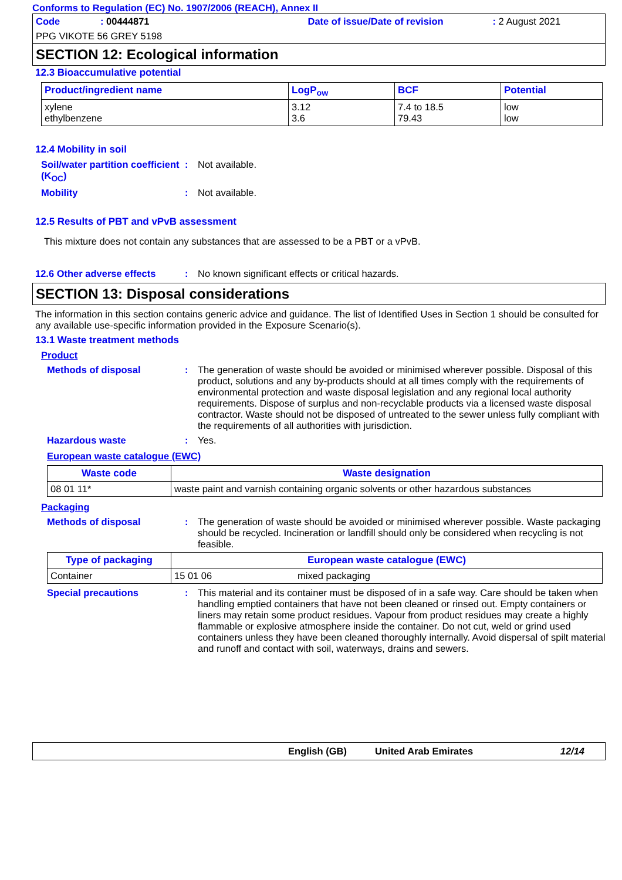Conforms to Regulation (EC) No. 1907/2006 (REACH), Annex II
Code: 00444871 Date of issue/Date of revision: 2 August 2021
PPG VIKOTE 56 GREY 5198
SECTION 12: Ecological information
12.3 Bioaccumulative potential
| Product/ingredient name | LogP<sub>ow</sub> | BCF | Potential |
| --- | --- | --- | --- |
| xylene ethylbenzene | 3.12 3.6 | 7.4 to 18.5 79.43 | low low |
12.4 Mobility in soil
Soil/water partition coefficient (K<sub>OC</sub>): Not available.
Mobility: Not available.
12.5 Results of PBT and vPvB assessment
This mixture does not contain any substances that are assessed to be a PBT or a vPvB.
12.6 Other adverse effects: No known significant effects or critical hazards.
SECTION 13: Disposal considerations
The information in this section contains generic advice and guidance. The list of Identified Uses in Section 1 should be consulted for any available use-specific information provided in the Exposure Scenario(s).
13.1 Waste treatment methods
Product
Methods of disposal: The generation of waste should be avoided or minimised wherever possible. Disposal of this product, solutions and any by-products should at all times comply with the requirements of environmental protection and waste disposal legislation and any regional local authority requirements. Dispose of surplus and non-recyclable products via a licensed waste disposal contractor. Waste should not be disposed of untreated to the sewer unless fully compliant with the requirements of all authorities with jurisdiction.
Hazardous waste: Yes.
European waste catalogue (EWC)
| Waste code | Waste designation |
| --- | --- |
| 08 01 11* | waste paint and varnish containing organic solvents or other hazardous substances |
Packaging
Methods of disposal: The generation of waste should be avoided or minimised wherever possible. Waste packaging should be recycled. Incineration or landfill should only be considered when recycling is not feasible.
| Type of packaging | European waste catalogue (EWC) | |
| --- | --- | --- |
| Container | 15 01 06 | mixed packaging |
Special precautions: This material and its container must be disposed of in a safe way. Care should be taken when handling emptied containers that have not been cleaned or rinsed out. Empty containers or liners may retain some product residues. Vapour from product residues may create a highly flammable or explosive atmosphere inside the container. Do not cut, weld or grind used containers unless they have been cleaned thoroughly internally. Avoid dispersal of spilt material and runoff and contact with soil, waterways, drains and sewers.
English (GB) United Arab Emirates 12/14